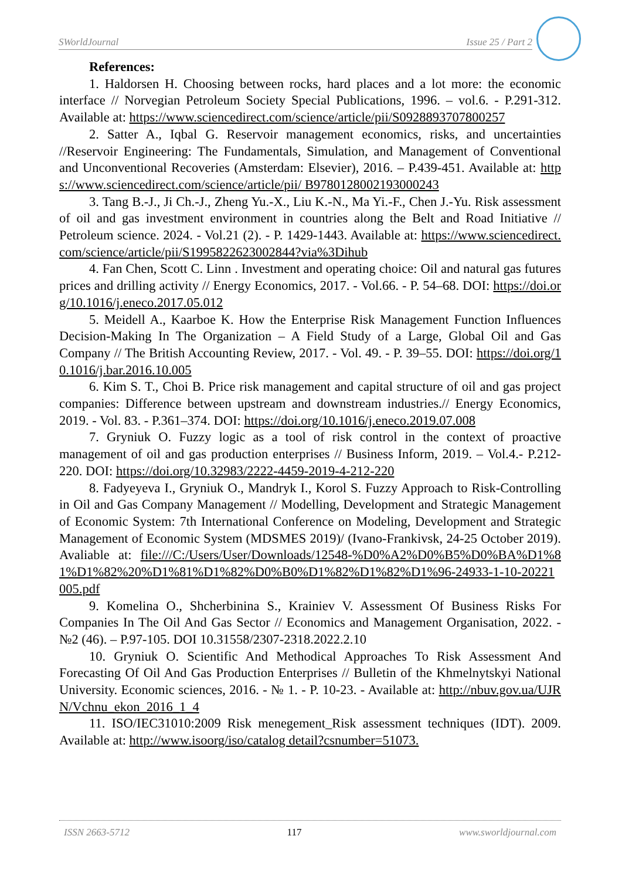SWorldJournal Issue 25 / Part 2
References:
1. Haldorsen H. Choosing between rocks, hard places and a lot more: the economic interface // Norvegian Petroleum Society Special Publications, 1996. – vol.6. - P.291-312. Available at: https://www.sciencedirect.com/science/article/pii/S0928893707800257
2. Satter A., Iqbal G. Reservoir management economics, risks, and uncertainties //Reservoir Engineering: The Fundamentals, Simulation, and Management of Conventional and Unconventional Recoveries (Amsterdam: Elsevier), 2016. – P.439-451. Available at: https://www.sciencedirect.com/science/article/pii/ B9780128002193000243
3. Tang B.-J., Ji Ch.-J., Zheng Yu.-X., Liu K.-N., Ma Yi.-F., Chen J.-Yu. Risk assessment of oil and gas investment environment in countries along the Belt and Road Initiative // Petroleum science. 2024. - Vol.21 (2). - P. 1429-1443. Available at: https://www.sciencedirect.com/science/article/pii/S1995822623002844?via%3Dihub
4. Fan Chen, Scott C. Linn . Investment and operating choice: Oil and natural gas futures prices and drilling activity // Energy Economics, 2017. - Vol.66. - P. 54–68. DOI: https://doi.org/10.1016/j.eneco.2017.05.012
5. Meidell A., Kaarboe K. How the Enterprise Risk Management Function Influences Decision-Making In The Organization – A Field Study of a Large, Global Oil and Gas Company // The British Accounting Review, 2017. - Vol. 49. - P. 39–55. DOI: https://doi.org/10.1016/j.bar.2016.10.005
6. Kim S. T., Choi B. Price risk management and capital structure of oil and gas project companies: Difference between upstream and downstream industries.// Energy Economics, 2019. - Vol. 83. - P.361–374. DOI: https://doi.org/10.1016/j.eneco.2019.07.008
7. Gryniuk O. Fuzzy logic as a tool of risk control in the context of proactive management of oil and gas production enterprises // Business Inform, 2019. – Vol.4.- P.212-220. DOI: https://doi.org/10.32983/2222-4459-2019-4-212-220
8. Fadyeyeva I., Gryniuk O., Mandryk I., Korol S. Fuzzy Approach to Risk-Controlling in Oil and Gas Company Management // Modelling, Development and Strategic Management of Economic System: 7th International Conference on Modeling, Development and Strategic Management of Economic System (MDSMES 2019)/ (Ivano-Frankivsk, 24-25 October 2019). Avaliable at: file:///C:/Users/User/Downloads/12548-%D0%A2%D0%B5%D0%BA%D1%81%D1%82%20%D1%81%D1%82%D0%B0%D1%82%D1%82%D1%96-24933-1-10-20221005.pdf
9. Komelina O., Shcherbinina S., Krainiev V. Assessment Of Business Risks For Companies In The Oil And Gas Sector // Economics and Management Organisation, 2022. - №2 (46). – P.97-105. DOI 10.31558/2307-2318.2022.2.10
10. Gryniuk O. Scientific And Methodical Approaches To Risk Assessment And Forecasting Of Oil And Gas Production Enterprises // Bulletin of the Khmelnytskyi National University. Economic sciences, 2016. - № 1. - P. 10-23. - Available at: http://nbuv.gov.ua/UJRN/Vchnu_ekon_2016_1_4
11. ISO/IEC31010:2009 Risk menegement_Risk assessment techniques (IDT). 2009. Available at: http://www.isoorg/iso/catalog detail?csnumber=51073.
ISSN 2663-5712 117 www.sworldjournal.com